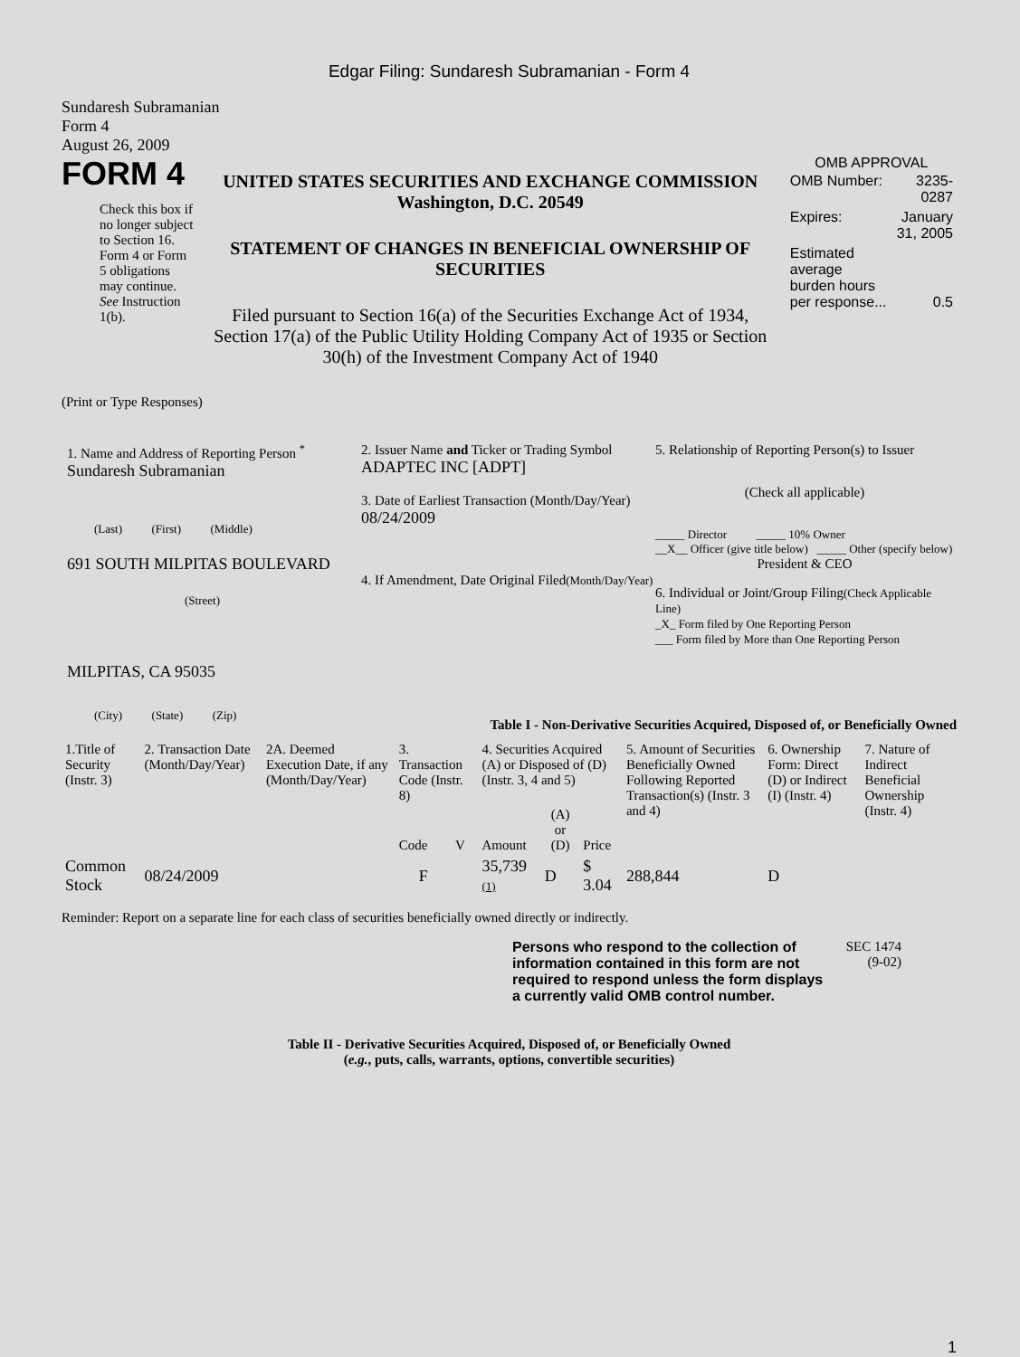Edgar Filing: Sundaresh Subramanian - Form 4
Sundaresh Subramanian
Form 4
August 26, 2009
FORM 4
Check this box if no longer subject to Section 16. Form 4 or Form 5 obligations may continue. See Instruction 1(b).
UNITED STATES SECURITIES AND EXCHANGE COMMISSION
Washington, D.C. 20549
STATEMENT OF CHANGES IN BENEFICIAL OWNERSHIP OF SECURITIES
Filed pursuant to Section 16(a) of the Securities Exchange Act of 1934, Section 17(a) of the Public Utility Holding Company Act of 1935 or Section 30(h) of the Investment Company Act of 1940
OMB APPROVAL
| OMB Number: | 3235-0287 |
| Expires: | January 31, 2005 |
| Estimated average burden hours per response... | 0.5 |
(Print or Type Responses)
1. Name and Address of Reporting Person <sup>*</sup>
Sundaresh Subramanian
(Last) (First) (Middle)
691 SOUTH MILPITAS BOULEVARD
(Street)
MILPITAS, CA 95035
(City) (State) (Zip)
2. Issuer Name and Ticker or Trading Symbol
ADAPTEC INC [ADPT]
3. Date of Earliest Transaction (Month/Day/Year)
08/24/2009
4. If Amendment, Date Original Filed(Month/Day/Year)
5. Relationship of Reporting Person(s) to Issuer
(Check all applicable)
_____ Director _____ 10% Owner
__X__ Officer (give title below) _____ Other (specify below)
President & CEO
6. Individual or Joint/Group Filing(Check Applicable Line)
_X_ Form filed by One Reporting Person
___ Form filed by More than One Reporting Person
Table I - Non-Derivative Securities Acquired, Disposed of, or Beneficially Owned
| 1.Title of Security (Instr. 3) | 2. Transaction Date (Month/Day/Year) | 2A. Deemed Execution Date, if any (Month/Day/Year) | 3. Transaction Code (Instr. 8) | | 4. Securities Acquired (A) or Disposed of (D) (Instr. 3, 4 and 5) | | | 5. Amount of Securities Beneficially Owned Following Reported Transaction(s) (Instr. 3 and 4) | 6. Ownership Form: Direct (D) or Indirect (I) (Instr. 4) | 7. Nature of Indirect Beneficial Ownership (Instr. 4) |
| --- | --- | --- | --- | --- | --- | --- | --- | --- | --- | --- |
| | | | Code | V | Amount | (A) or (D) | Price | | | |
| Common Stock | 08/24/2009 | | F | | 35,739 (1) | D | $ 3.04 | 288,844 | D | |
Reminder: Report on a separate line for each class of securities beneficially owned directly or indirectly.
Persons who respond to the collection of information contained in this form are not required to respond unless the form displays a currently valid OMB control number.
SEC 1474
(9-02)
Table II - Derivative Securities Acquired, Disposed of, or Beneficially Owned
(e.g., puts, calls, warrants, options, convertible securities)
1